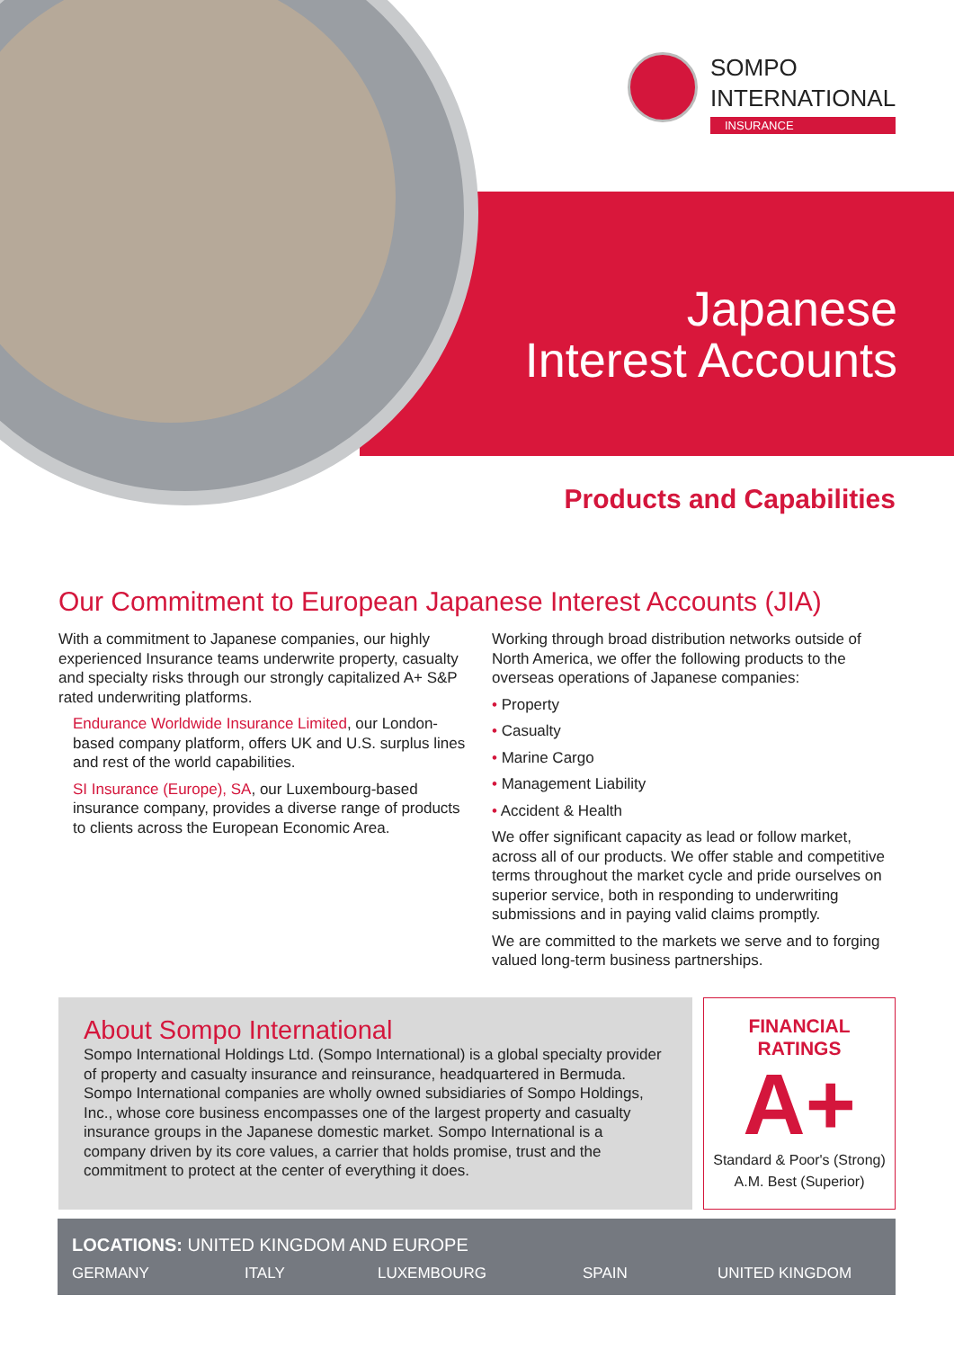SOMPO
INTERNATIONAL
INSURANCE
Japanese
Interest Accounts
Products and Capabilities
Our Commitment to European Japanese Interest Accounts (JIA)
With a commitment to Japanese companies, our highly experienced Insurance teams underwrite property, casualty and specialty risks through our strongly capitalized A+ S&P rated underwriting platforms.
Endurance Worldwide Insurance Limited, our London-based company platform, offers UK and U.S. surplus lines and rest of the world capabilities.
SI Insurance (Europe), SA, our Luxembourg-based insurance company, provides a diverse range of products to clients across the European Economic Area.
Working through broad distribution networks outside of North America, we offer the following products to the overseas operations of Japanese companies:
• Property
• Casualty
• Marine Cargo
• Management Liability
• Accident & Health
We offer significant capacity as lead or follow market, across all of our products. We offer stable and competitive terms throughout the market cycle and pride ourselves on superior service, both in responding to underwriting submissions and in paying valid claims promptly.
We are committed to the markets we serve and to forging valued long-term business partnerships.
About Sompo International
Sompo International Holdings Ltd. (Sompo International) is a global specialty provider of property and casualty insurance and reinsurance, headquartered in Bermuda. Sompo International companies are wholly owned subsidiaries of Sompo Holdings, Inc., whose core business encompasses one of the largest property and casualty insurance groups in the Japanese domestic market. Sompo International is a company driven by its core values, a carrier that holds promise, trust and the commitment to protect at the center of everything it does.
FINANCIAL
RATINGS
A+
Standard & Poor's (Strong)
A.M. Best (Superior)
LOCATIONS: UNITED KINGDOM AND EUROPE
GERMANY ITALY LUXEMBOURG SPAIN UNITED KINGDOM